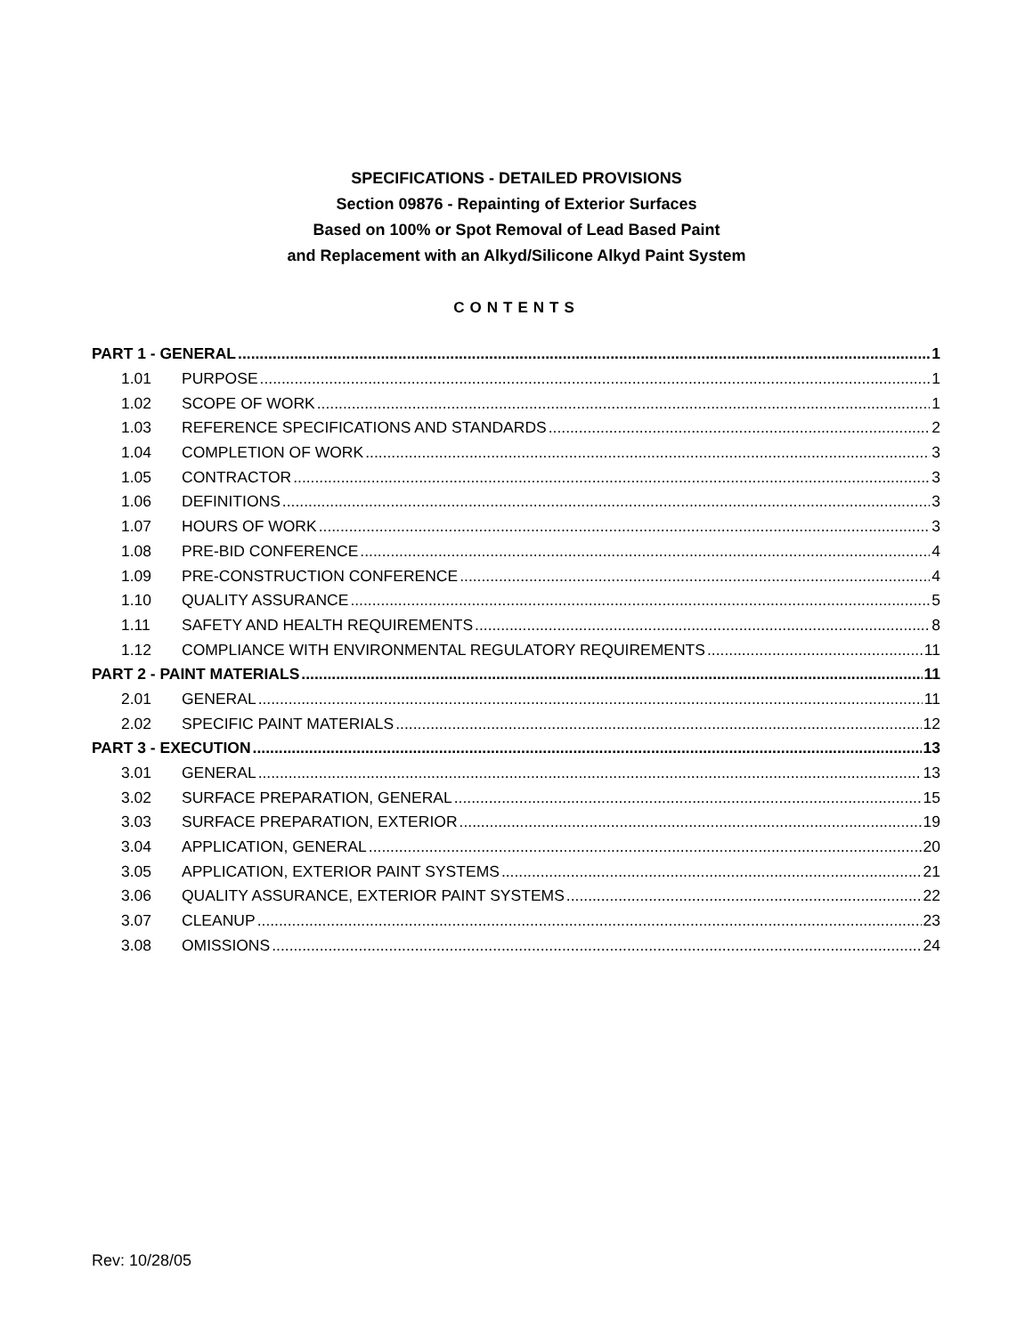SPECIFICATIONS - DETAILED PROVISIONS
Section 09876 - Repainting of Exterior Surfaces
Based on 100% or Spot Removal of Lead Based Paint
and Replacement with an Alkyd/Silicone Alkyd Paint System
CONTENTS
PART 1 - GENERAL 1
1.01 PURPOSE 1
1.02 SCOPE OF WORK 1
1.03 REFERENCE SPECIFICATIONS AND STANDARDS 2
1.04 COMPLETION OF WORK 3
1.05 CONTRACTOR 3
1.06 DEFINITIONS 3
1.07 HOURS OF WORK 3
1.08 PRE-BID CONFERENCE 4
1.09 PRE-CONSTRUCTION CONFERENCE 4
1.10 QUALITY ASSURANCE 5
1.11 SAFETY AND HEALTH REQUIREMENTS 8
1.12 COMPLIANCE WITH ENVIRONMENTAL REGULATORY REQUIREMENTS 11
PART 2 - PAINT MATERIALS 11
2.01 GENERAL 11
2.02 SPECIFIC PAINT MATERIALS 12
PART 3 - EXECUTION 13
3.01 GENERAL 13
3.02 SURFACE PREPARATION, GENERAL 15
3.03 SURFACE PREPARATION, EXTERIOR 19
3.04 APPLICATION, GENERAL 20
3.05 APPLICATION, EXTERIOR PAINT SYSTEMS 21
3.06 QUALITY ASSURANCE, EXTERIOR PAINT SYSTEMS 22
3.07 CLEANUP 23
3.08 OMISSIONS 24
Rev: 10/28/05